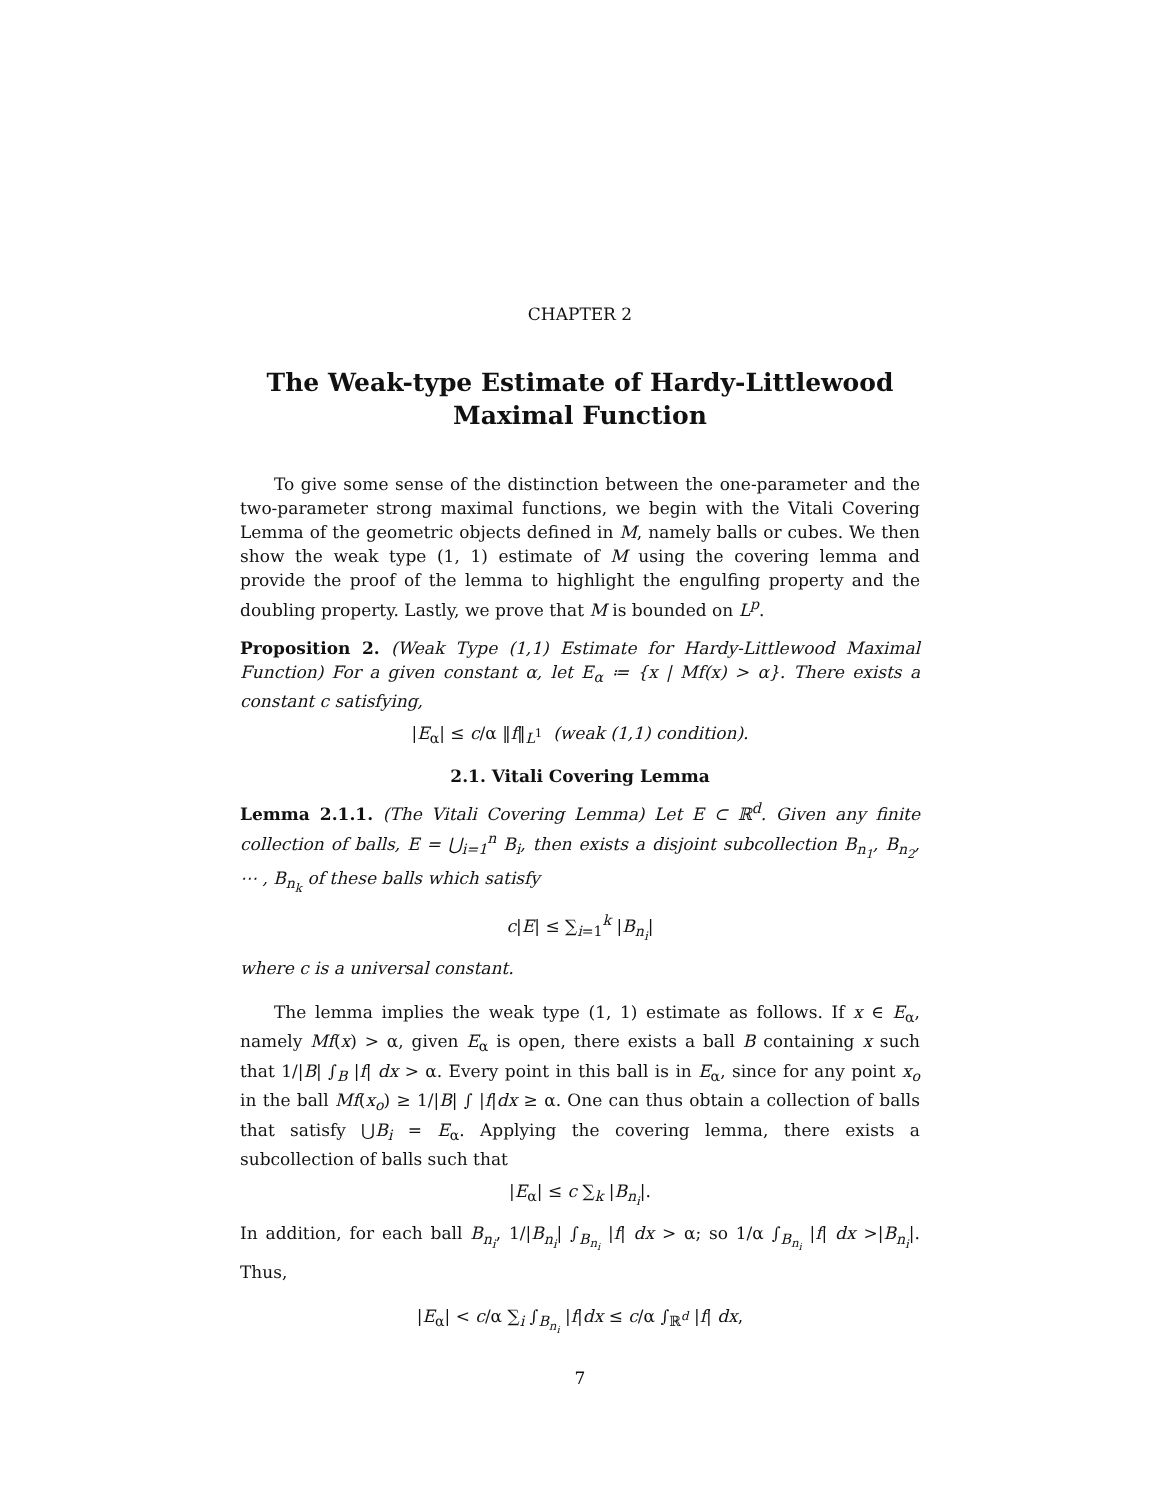CHAPTER 2
The Weak-type Estimate of Hardy-Littlewood Maximal Function
To give some sense of the distinction between the one-parameter and the two-parameter strong maximal functions, we begin with the Vitali Covering Lemma of the geometric objects defined in M, namely balls or cubes. We then show the weak type (1, 1) estimate of M using the covering lemma and provide the proof of the lemma to highlight the engulfing property and the doubling property. Lastly, we prove that M is bounded on L<sup>p</sup>.
Proposition 2. (Weak Type (1,1) Estimate for Hardy-Littlewood Maximal Function) For a given constant α, let E<sub>α</sub> ≔ {x | Mf(x) > α}. There exists a constant c satisfying,
|E<sub>α</sub>| ≤ c/α ‖f‖<sub>L<sup>1</sup></sub> (weak (1,1) condition).
2.1. Vitali Covering Lemma
Lemma 2.1.1. (The Vitali Covering Lemma) Let E ⊂ ℝ<sup>d</sup>. Given any finite collection of balls, E = ⋃<sub>i=1</sub><sup>n</sup> B<sub>i</sub>, then exists a disjoint subcollection B<sub>n<sub>1</sub></sub>, B<sub>n<sub>2</sub></sub>, ⋯ , B<sub>n<sub>k</sub></sub> of these balls which satisfy
c|E| ≤ ∑<sub>i=1</sub><sup>k</sup> |B<sub>n<sub>i</sub></sub>|
where c is a universal constant.
The lemma implies the weak type (1, 1) estimate as follows. If x ∈ E<sub>α</sub>, namely Mf(x) > α, given E<sub>α</sub> is open, there exists a ball B containing x such that 1/|B| ∫<sub>B</sub> |f| dx > α. Every point in this ball is in E<sub>α</sub>, since for any point x<sub>o</sub> in the ball Mf(x<sub>o</sub>) ≥ 1/|B| ∫ |f|dx ≥ α. One can thus obtain a collection of balls that satisfy ⋃B<sub>i</sub> = E<sub>α</sub>. Applying the covering lemma, there exists a subcollection of balls such that
|E<sub>α</sub>| ≤ c ∑<sub>k</sub> |B<sub>n<sub>i</sub></sub>|.
In addition, for each ball B<sub>n<sub>i</sub></sub>, 1/|B<sub>n<sub>i</sub></sub>| ∫<sub>B<sub>n<sub>i</sub></sub></sub> |f| dx > α; so 1/α ∫<sub>B<sub>n<sub>i</sub></sub></sub> |f| dx >|B<sub>n<sub>i</sub></sub>|. Thus,
|E<sub>α</sub>| < c/α ∑<sub>i</sub> ∫<sub>B<sub>n<sub>i</sub></sub></sub> |f|dx ≤ c/α ∫<sub>ℝ<sup>d</sup></sub> |f| dx,
7